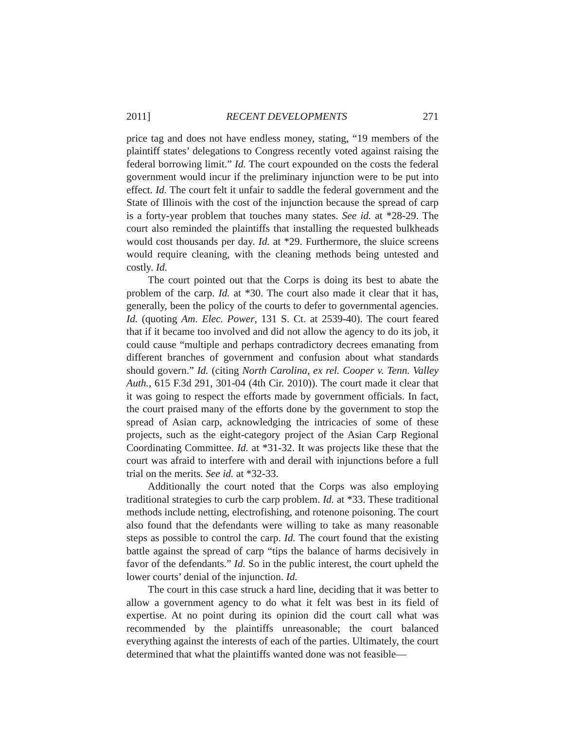2011] RECENT DEVELOPMENTS 271
price tag and does not have endless money, stating, “19 members of the plaintiff states’ delegations to Congress recently voted against raising the federal borrowing limit.” Id. The court expounded on the costs the federal government would incur if the preliminary injunction were to be put into effect. Id. The court felt it unfair to saddle the federal government and the State of Illinois with the cost of the injunction because the spread of carp is a forty-year problem that touches many states. See id. at *28-29. The court also reminded the plaintiffs that installing the requested bulkheads would cost thousands per day. Id. at *29. Furthermore, the sluice screens would require cleaning, with the cleaning methods being untested and costly. Id.
The court pointed out that the Corps is doing its best to abate the problem of the carp. Id. at *30. The court also made it clear that it has, generally, been the policy of the courts to defer to governmental agencies. Id. (quoting Am. Elec. Power, 131 S. Ct. at 2539-40). The court feared that if it became too involved and did not allow the agency to do its job, it could cause “multiple and perhaps contradictory decrees emanating from different branches of government and confusion about what standards should govern.” Id. (citing North Carolina, ex rel. Cooper v. Tenn. Valley Auth., 615 F.3d 291, 301-04 (4th Cir. 2010)). The court made it clear that it was going to respect the efforts made by government officials. In fact, the court praised many of the efforts done by the government to stop the spread of Asian carp, acknowledging the intricacies of some of these projects, such as the eight-category project of the Asian Carp Regional Coordinating Committee. Id. at *31-32. It was projects like these that the court was afraid to interfere with and derail with injunctions before a full trial on the merits. See id. at *32-33.
Additionally the court noted that the Corps was also employing traditional strategies to curb the carp problem. Id. at *33. These traditional methods include netting, electrofishing, and rotenone poisoning. The court also found that the defendants were willing to take as many reasonable steps as possible to control the carp. Id. The court found that the existing battle against the spread of carp “tips the balance of harms decisively in favor of the defendants.” Id. So in the public interest, the court upheld the lower courts’ denial of the injunction. Id.
The court in this case struck a hard line, deciding that it was better to allow a government agency to do what it felt was best in its field of expertise. At no point during its opinion did the court call what was recommended by the plaintiffs unreasonable; the court balanced everything against the interests of each of the parties. Ultimately, the court determined that what the plaintiffs wanted done was not feasible—